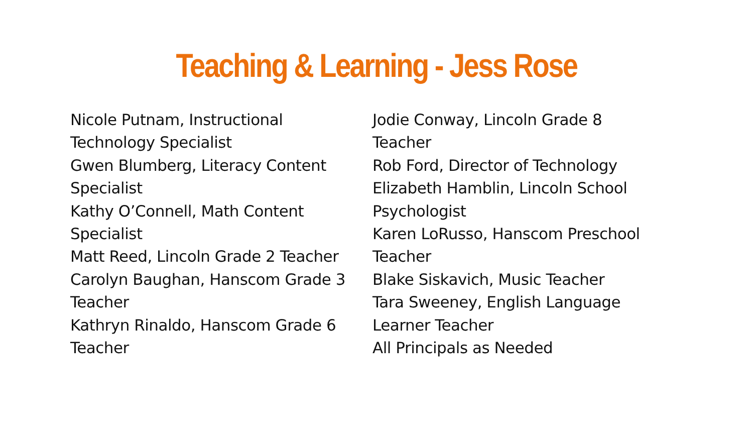Teaching & Learning - Jess Rose
Nicole Putnam, Instructional Technology Specialist
Gwen Blumberg, Literacy Content Specialist
Kathy O’Connell, Math Content Specialist
Matt Reed, Lincoln Grade 2 Teacher
Carolyn Baughan, Hanscom Grade 3 Teacher
Kathryn Rinaldo, Hanscom Grade 6 Teacher
Jodie Conway, Lincoln Grade 8 Teacher
Rob Ford, Director of Technology
Elizabeth Hamblin, Lincoln School Psychologist
Karen LoRusso, Hanscom Preschool Teacher
Blake Siskavich, Music Teacher
Tara Sweeney, English Language Learner Teacher
All Principals as Needed